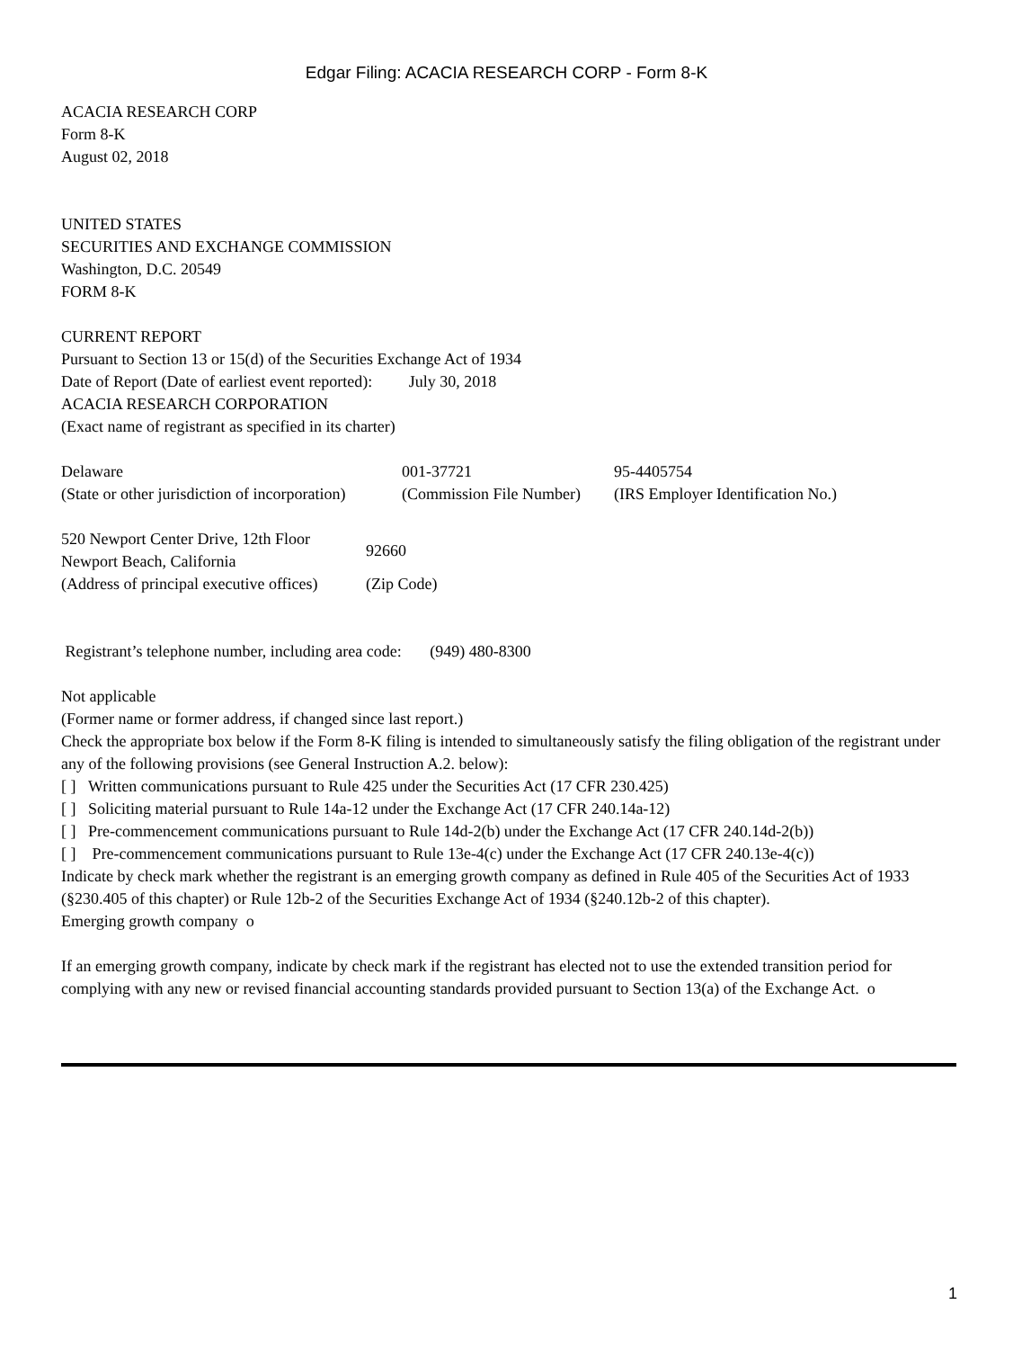Edgar Filing: ACACIA RESEARCH CORP - Form 8-K
ACACIA RESEARCH CORP
Form 8-K
August 02, 2018
UNITED STATES
SECURITIES AND EXCHANGE COMMISSION
Washington, D.C. 20549
FORM 8-K
CURRENT REPORT
Pursuant to Section 13 or 15(d) of the Securities Exchange Act of 1934
Date of Report (Date of earliest event reported): July 30, 2018
ACACIA RESEARCH CORPORATION
(Exact name of registrant as specified in its charter)
| Delaware | 001-37721 | 95-4405754 |
| (State or other jurisdiction of incorporation) | (Commission File Number) | (IRS Employer Identification No.) |
| 520 Newport Center Drive, 12th Floor Newport Beach, California | 92660 |
| (Address of principal executive offices) | (Zip Code) |
Registrant’s telephone number, including area code: (949) 480-8300
Not applicable
(Former name or former address, if changed since last report.)
Check the appropriate box below if the Form 8-K filing is intended to simultaneously satisfy the filing obligation of the registrant under any of the following provisions (see General Instruction A.2. below):
[ ] Written communications pursuant to Rule 425 under the Securities Act (17 CFR 230.425)
[ ] Soliciting material pursuant to Rule 14a-12 under the Exchange Act (17 CFR 240.14a-12)
[ ] Pre-commencement communications pursuant to Rule 14d-2(b) under the Exchange Act (17 CFR 240.14d-2(b))
[ ] Pre-commencement communications pursuant to Rule 13e-4(c) under the Exchange Act (17 CFR 240.13e-4(c))
Indicate by check mark whether the registrant is an emerging growth company as defined in Rule 405 of the Securities Act of 1933 (§230.405 of this chapter) or Rule 12b-2 of the Securities Exchange Act of 1934 (§240.12b-2 of this chapter).
Emerging growth company o
If an emerging growth company, indicate by check mark if the registrant has elected not to use the extended transition period for complying with any new or revised financial accounting standards provided pursuant to Section 13(a) of the Exchange Act. o
1